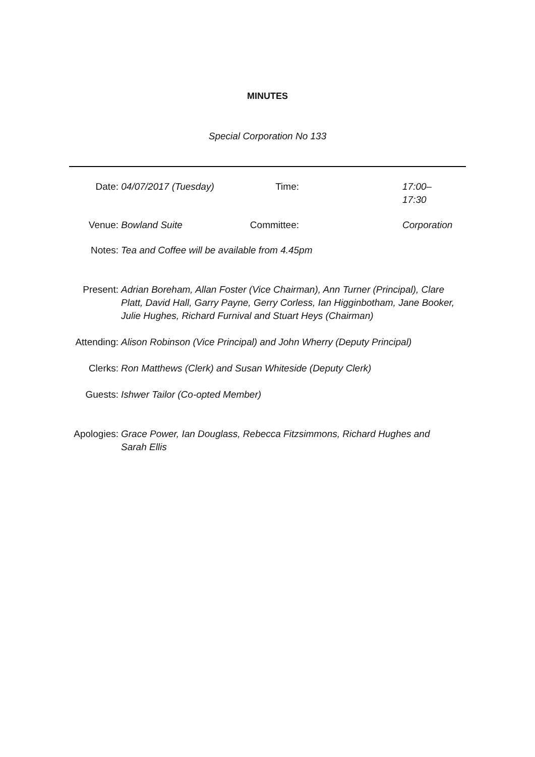MINUTES
Special Corporation No 133
| Date: | 04/07/2017 (Tuesday) | Time: | | 17:00– 17:30 |
| Venue: | Bowland Suite | Committee: | | Corporation |
| Notes: | Tea and Coffee will be available from 4.45pm |
| Present: | Adrian Boreham, Allan Foster (Vice Chairman), Ann Turner (Principal), Clare Platt, David Hall, Garry Payne, Gerry Corless, Ian Higginbotham, Jane Booker, Julie Hughes, Richard Furnival and Stuart Heys (Chairman) |
| Attending: | Alison Robinson (Vice Principal) and John Wherry (Deputy Principal) |
| Clerks: | Ron Matthews (Clerk) and Susan Whiteside (Deputy Clerk) |
| Guests: | Ishwer Tailor (Co-opted Member) |
| Apologies: | Grace Power, Ian Douglass, Rebecca Fitzsimmons, Richard Hughes and Sarah Ellis |